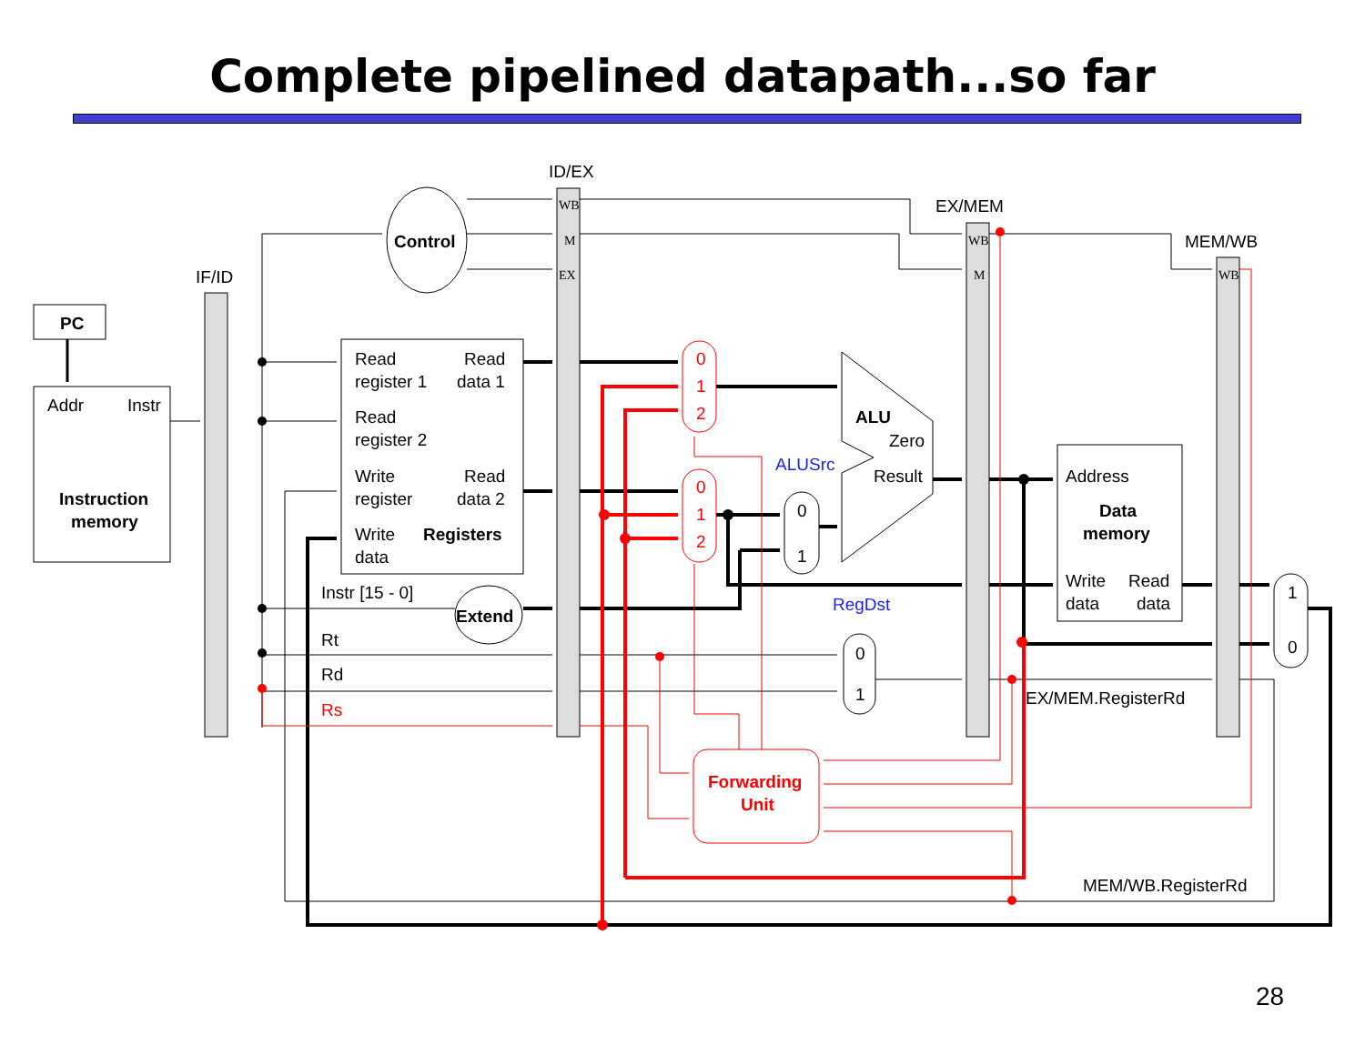Complete pipelined datapath...so far
WB
M
EX
WB
M
WB
ID/EX
EX/MEM
MEM/WB
IF/ID
PC
Addr
Instr
Instruction
memory
Control
Read
Read
register 1
data 1
Read
register 2
Write
Read
register
data 2
Write
Registers
data
Instr [15 - 0]
Extend
Rt
Rd
Rs
0
1
2
0
1
2
Forwarding
Unit
0
1
0
1
1
0
ALUSrc
RegDst
ALU
Zero
Result
Address
Data
memory
Write
Read
data
data
EX/MEM.RegisterRd
MEM/WB.RegisterRd
28